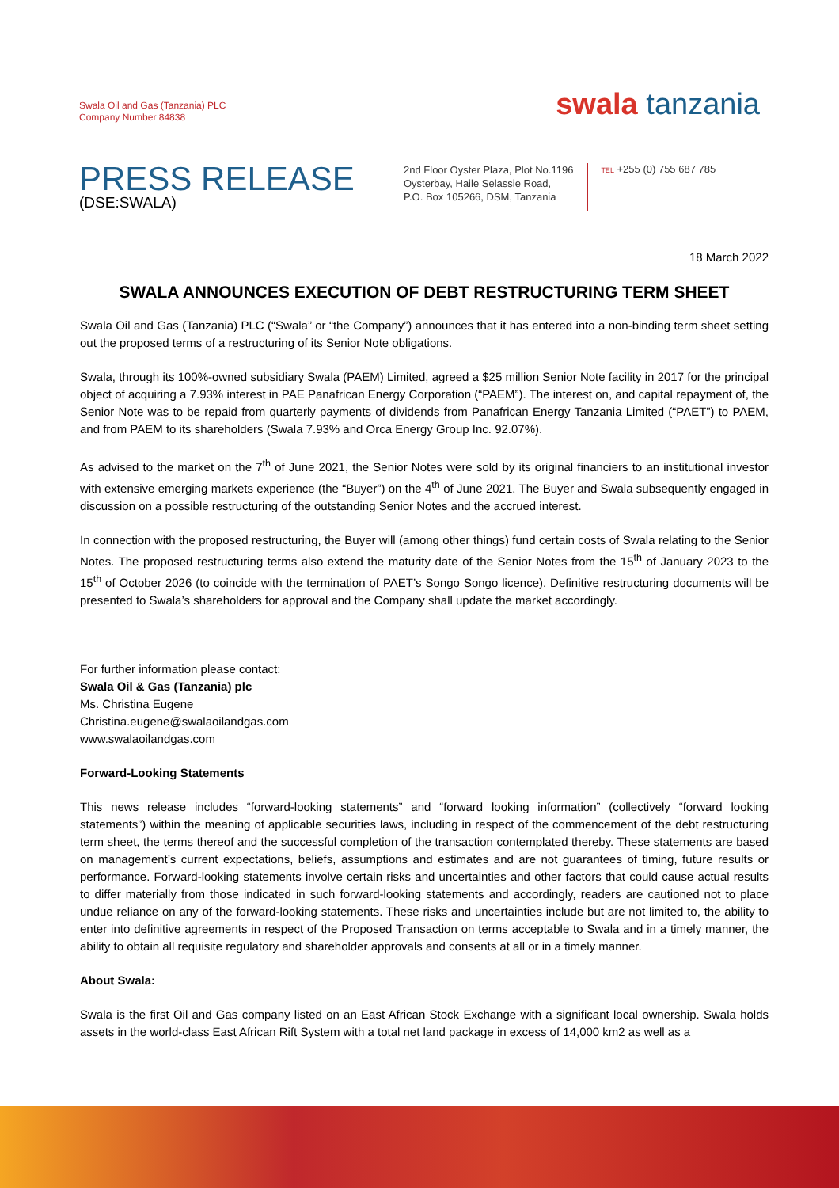Swala Oil and Gas (Tanzania) PLC
Company Number 84838
swala tanzania
PRESS RELEASE
(DSE:SWALA)
2nd Floor Oyster Plaza, Plot No.1196
Oysterbay, Haile Selassie Road,
P.O. Box 105266, DSM, Tanzania
TEL +255 (0) 755 687 785
18 March 2022
SWALA ANNOUNCES EXECUTION OF DEBT RESTRUCTURING TERM SHEET
Swala Oil and Gas (Tanzania) PLC (“Swala” or “the Company”) announces that it has entered into a non-binding term sheet setting out the proposed terms of a restructuring of its Senior Note obligations.
Swala, through its 100%-owned subsidiary Swala (PAEM) Limited, agreed a $25 million Senior Note facility in 2017 for the principal object of acquiring a 7.93% interest in PAE Panafrican Energy Corporation (“PAEM”). The interest on, and capital repayment of, the Senior Note was to be repaid from quarterly payments of dividends from Panafrican Energy Tanzania Limited (“PAET”) to PAEM, and from PAEM to its shareholders (Swala 7.93% and Orca Energy Group Inc. 92.07%).
As advised to the market on the 7<sup>th</sup> of June 2021, the Senior Notes were sold by its original financiers to an institutional investor with extensive emerging markets experience (the “Buyer”) on the 4<sup>th</sup> of June 2021. The Buyer and Swala subsequently engaged in discussion on a possible restructuring of the outstanding Senior Notes and the accrued interest.
In connection with the proposed restructuring, the Buyer will (among other things) fund certain costs of Swala relating to the Senior Notes. The proposed restructuring terms also extend the maturity date of the Senior Notes from the 15<sup>th</sup> of January 2023 to the 15<sup>th</sup> of October 2026 (to coincide with the termination of PAET’s Songo Songo licence). Definitive restructuring documents will be presented to Swala’s shareholders for approval and the Company shall update the market accordingly.
For further information please contact:
Swala Oil & Gas (Tanzania) plc
Ms. Christina Eugene
Christina.eugene@swalaoilandgas.com
www.swalaoilandgas.com
Forward-Looking Statements
This news release includes “forward-looking statements” and “forward looking information” (collectively “forward looking statements”) within the meaning of applicable securities laws, including in respect of the commencement of the debt restructuring term sheet, the terms thereof and the successful completion of the transaction contemplated thereby. These statements are based on management’s current expectations, beliefs, assumptions and estimates and are not guarantees of timing, future results or performance. Forward-looking statements involve certain risks and uncertainties and other factors that could cause actual results to differ materially from those indicated in such forward-looking statements and accordingly, readers are cautioned not to place undue reliance on any of the forward-looking statements. These risks and uncertainties include but are not limited to, the ability to enter into definitive agreements in respect of the Proposed Transaction on terms acceptable to Swala and in a timely manner, the ability to obtain all requisite regulatory and shareholder approvals and consents at all or in a timely manner.
About Swala:
Swala is the first Oil and Gas company listed on an East African Stock Exchange with a significant local ownership. Swala holds assets in the world-class East African Rift System with a total net land package in excess of 14,000 km2 as well as a